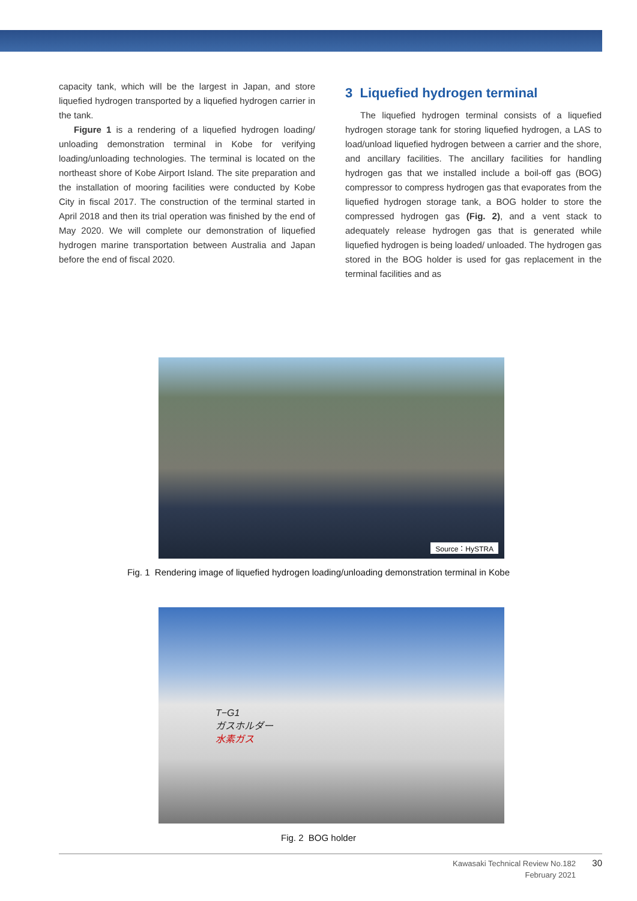capacity tank, which will be the largest in Japan, and store liquefied hydrogen transported by a liquefied hydrogen carrier in the tank.
Figure 1 is a rendering of a liquefied hydrogen loading/ unloading demonstration terminal in Kobe for verifying loading/unloading technologies. The terminal is located on the northeast shore of Kobe Airport Island. The site preparation and the installation of mooring facilities were conducted by Kobe City in fiscal 2017. The construction of the terminal started in April 2018 and then its trial operation was finished by the end of May 2020. We will complete our demonstration of liquefied hydrogen marine transportation between Australia and Japan before the end of fiscal 2020.
3 Liquefied hydrogen terminal
The liquefied hydrogen terminal consists of a liquefied hydrogen storage tank for storing liquefied hydrogen, a LAS to load/unload liquefied hydrogen between a carrier and the shore, and ancillary facilities. The ancillary facilities for handling hydrogen gas that we installed include a boil-off gas (BOG) compressor to compress hydrogen gas that evaporates from the liquefied hydrogen storage tank, a BOG holder to store the compressed hydrogen gas (Fig. 2), and a vent stack to adequately release hydrogen gas that is generated while liquefied hydrogen is being loaded/ unloaded. The hydrogen gas stored in the BOG holder is used for gas replacement in the terminal facilities and as
Source：HySTRA
Fig. 1 Rendering image of liquefied hydrogen loading/unloading demonstration terminal in Kobe
T−G1
ガスホルダー
水素ガス
Fig. 2 BOG holder
Kawasaki Technical Review No.182
February 2021
30